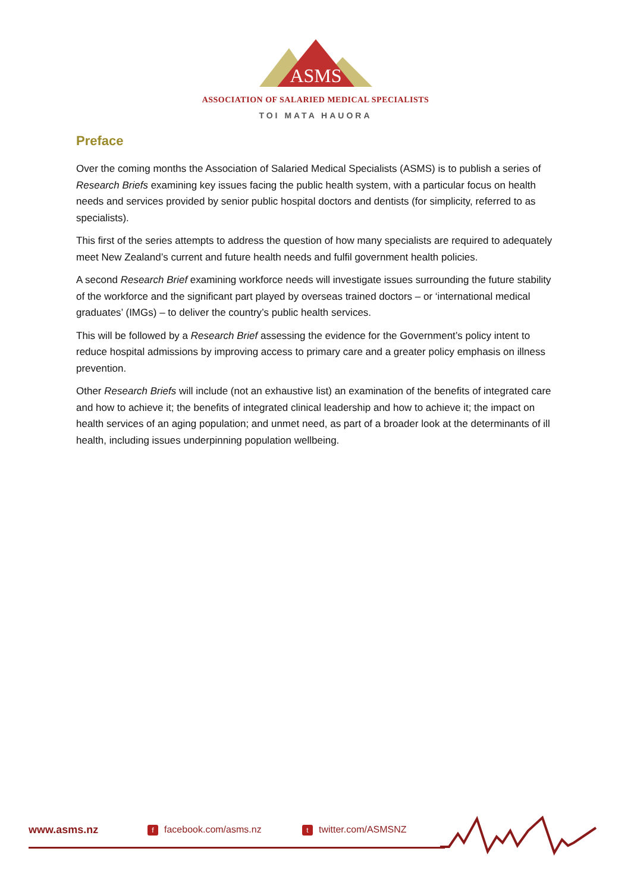ASMS
ASSOCIATION OF SALARIED MEDICAL SPECIALISTS
TOI MATA HAUORA
Preface
Over the coming months the Association of Salaried Medical Specialists (ASMS) is to publish a series of Research Briefs examining key issues facing the public health system, with a particular focus on health needs and services provided by senior public hospital doctors and dentists (for simplicity, referred to as specialists).
This first of the series attempts to address the question of how many specialists are required to adequately meet New Zealand’s current and future health needs and fulfil government health policies.
A second Research Brief examining workforce needs will investigate issues surrounding the future stability of the workforce and the significant part played by overseas trained doctors – or ‘international medical graduates’ (IMGs) – to deliver the country’s public health services.
This will be followed by a Research Brief assessing the evidence for the Government’s policy intent to reduce hospital admissions by improving access to primary care and a greater policy emphasis on illness prevention.
Other Research Briefs will include (not an exhaustive list) an examination of the benefits of integrated care and how to achieve it; the benefits of integrated clinical leadership and how to achieve it; the impact on health services of an aging population; and unmet need, as part of a broader look at the determinants of ill health, including issues underpinning population wellbeing.
www.asms.nz
ffacebook.com/asms.nz
ttwitter.com/ASMSNZ